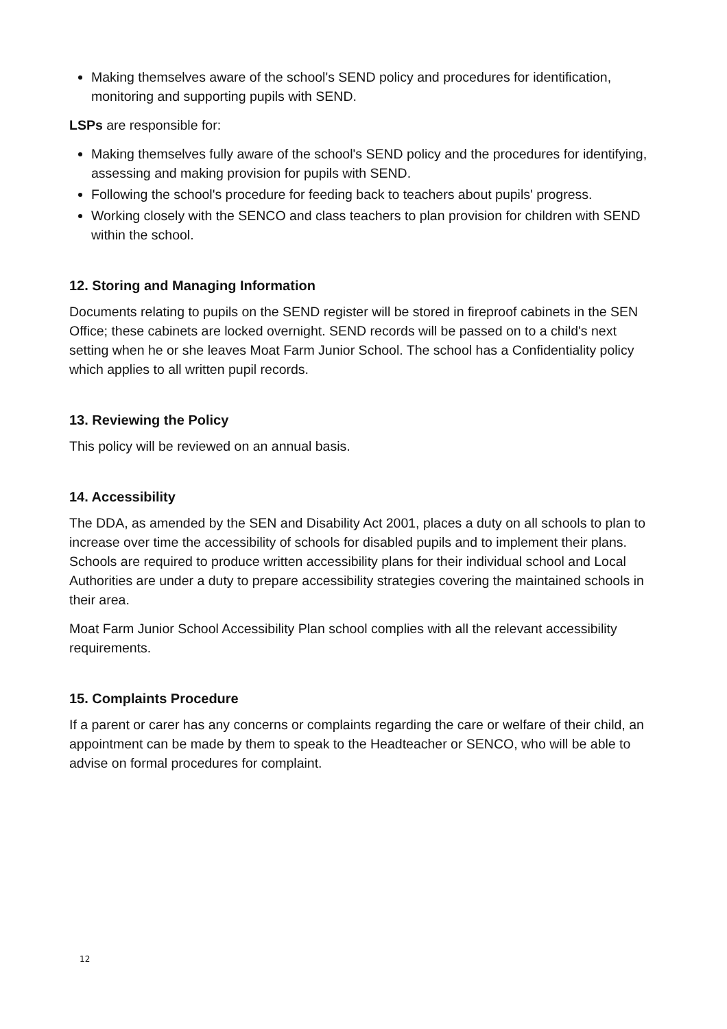Making themselves aware of the school's SEND policy and procedures for identification, monitoring and supporting pupils with SEND.
LSPs are responsible for:
Making themselves fully aware of the school's SEND policy and the procedures for identifying, assessing and making provision for pupils with SEND.
Following the school's procedure for feeding back to teachers about pupils' progress.
Working closely with the SENCO and class teachers to plan provision for children with SEND within the school.
12. Storing and Managing Information
Documents relating to pupils on the SEND register will be stored in fireproof cabinets in the SEN Office; these cabinets are locked overnight. SEND records will be passed on to a child's next setting when he or she leaves Moat Farm Junior School. The school has a Confidentiality policy which applies to all written pupil records.
13. Reviewing the Policy
This policy will be reviewed on an annual basis.
14. Accessibility
The DDA, as amended by the SEN and Disability Act 2001, places a duty on all schools to plan to increase over time the accessibility of schools for disabled pupils and to implement their plans. Schools are required to produce written accessibility plans for their individual school and Local Authorities are under a duty to prepare accessibility strategies covering the maintained schools in their area.
Moat Farm Junior School Accessibility Plan school complies with all the relevant accessibility requirements.
15. Complaints Procedure
If a parent or carer has any concerns or complaints regarding the care or welfare of their child, an appointment can be made by them to speak to the Headteacher or SENCO, who will be able to advise on formal procedures for complaint.
12